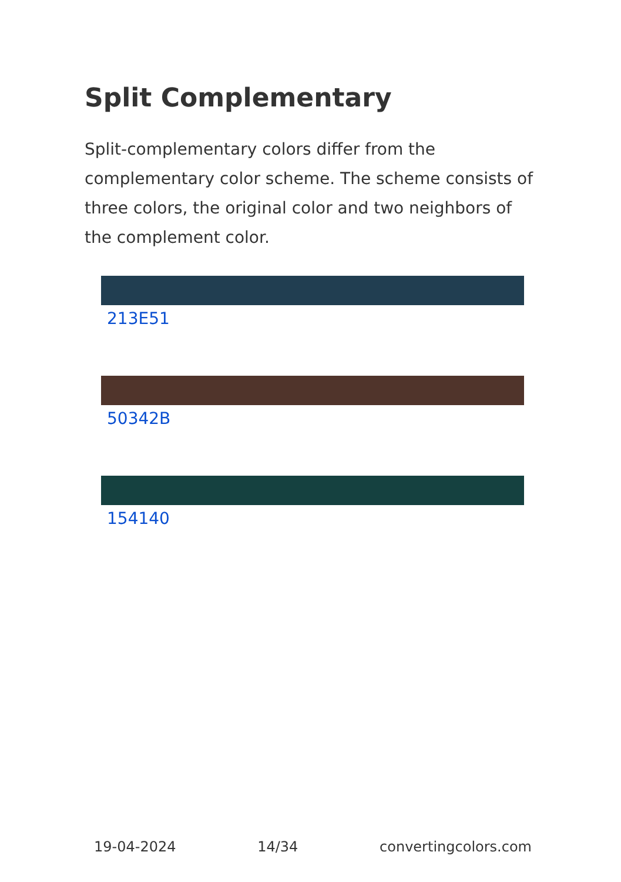Split Complementary
Split-complementary colors differ from the complementary color scheme. The scheme consists of three colors, the original color and two neighbors of the complement color.
213E51
50342B
154140
19-04-2024 14/34 convertingcolors.com